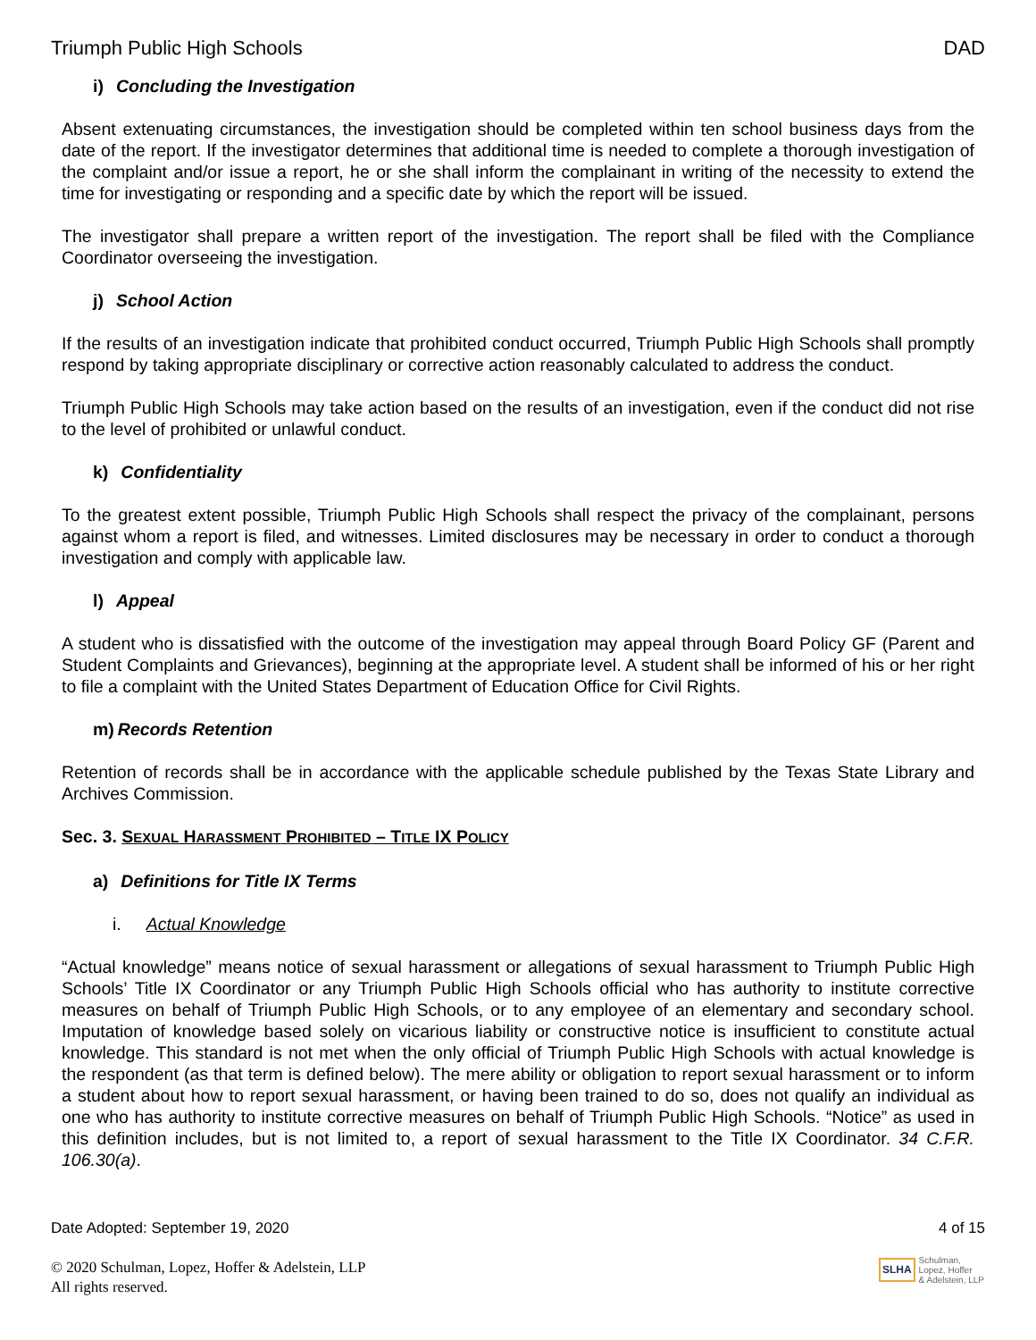Triumph Public High Schools DAD
i) Concluding the Investigation
Absent extenuating circumstances, the investigation should be completed within ten school business days from the date of the report. If the investigator determines that additional time is needed to complete a thorough investigation of the complaint and/or issue a report, he or she shall inform the complainant in writing of the necessity to extend the time for investigating or responding and a specific date by which the report will be issued.
The investigator shall prepare a written report of the investigation. The report shall be filed with the Compliance Coordinator overseeing the investigation.
j) School Action
If the results of an investigation indicate that prohibited conduct occurred, Triumph Public High Schools shall promptly respond by taking appropriate disciplinary or corrective action reasonably calculated to address the conduct.
Triumph Public High Schools may take action based on the results of an investigation, even if the conduct did not rise to the level of prohibited or unlawful conduct.
k) Confidentiality
To the greatest extent possible, Triumph Public High Schools shall respect the privacy of the complainant, persons against whom a report is filed, and witnesses. Limited disclosures may be necessary in order to conduct a thorough investigation and comply with applicable law.
l) Appeal
A student who is dissatisfied with the outcome of the investigation may appeal through Board Policy GF (Parent and Student Complaints and Grievances), beginning at the appropriate level. A student shall be informed of his or her right to file a complaint with the United States Department of Education Office for Civil Rights.
m) Records Retention
Retention of records shall be in accordance with the applicable schedule published by the Texas State Library and Archives Commission.
Sec. 3. SEXUAL HARASSMENT PROHIBITED – TITLE IX POLICY
a) Definitions for Title IX Terms
i. Actual Knowledge
“Actual knowledge” means notice of sexual harassment or allegations of sexual harassment to Triumph Public High Schools’ Title IX Coordinator or any Triumph Public High Schools official who has authority to institute corrective measures on behalf of Triumph Public High Schools, or to any employee of an elementary and secondary school. Imputation of knowledge based solely on vicarious liability or constructive notice is insufficient to constitute actual knowledge. This standard is not met when the only official of Triumph Public High Schools with actual knowledge is the respondent (as that term is defined below). The mere ability or obligation to report sexual harassment or to inform a student about how to report sexual harassment, or having been trained to do so, does not qualify an individual as one who has authority to institute corrective measures on behalf of Triumph Public High Schools. “Notice” as used in this definition includes, but is not limited to, a report of sexual harassment to the Title IX Coordinator. 34 C.F.R. 106.30(a).
Date Adopted: September 19, 2020 4 of 15
© 2020 Schulman, Lopez, Hoffer & Adelstein, LLP
All rights reserved.
SLHA Schulman,
Lopez, Hoffer
& Adelstein, LLP